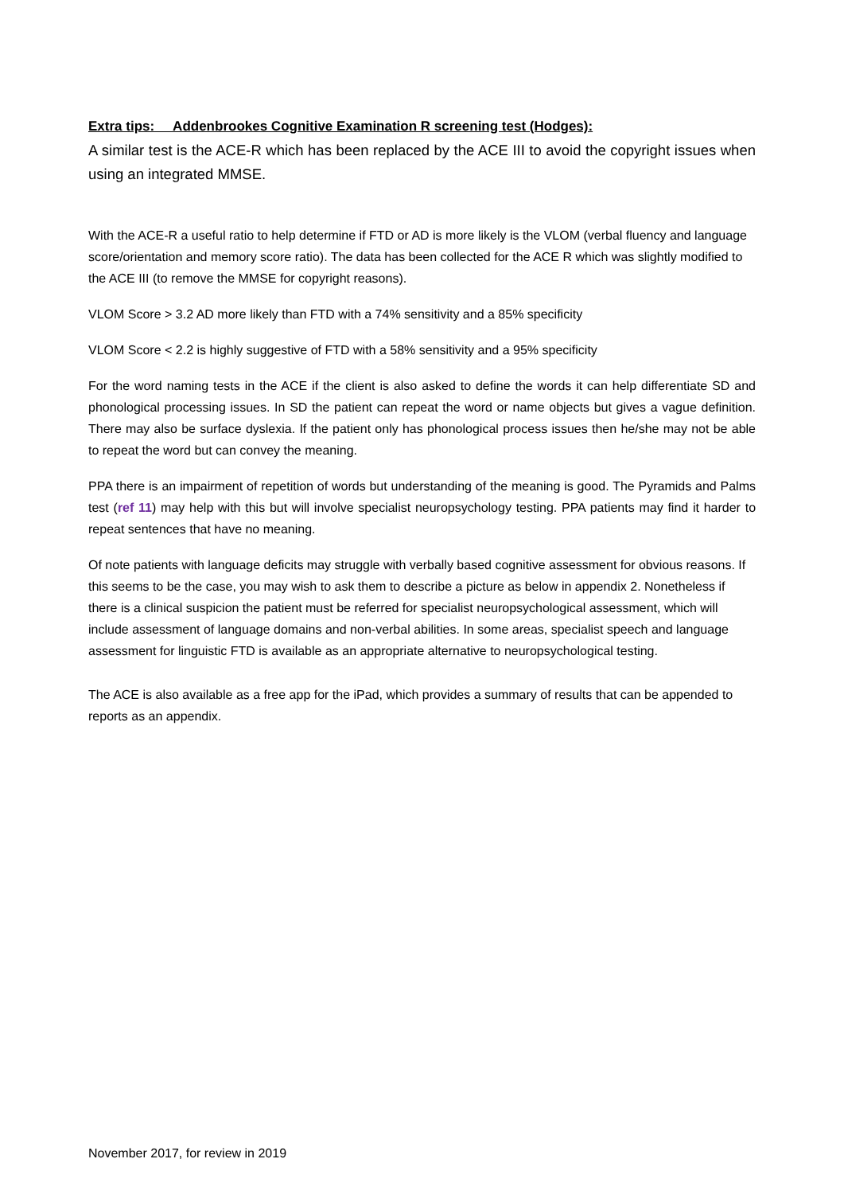Extra tips: Addenbrookes Cognitive Examination R screening test (Hodges):
A similar test is the ACE-R which has been replaced by the ACE III to avoid the copyright issues when using an integrated MMSE.
With the ACE-R a useful ratio to help determine if FTD or AD is more likely is the VLOM (verbal fluency and language score/orientation and memory score ratio). The data has been collected for the ACE R which was slightly modified to the ACE III (to remove the MMSE for copyright reasons).
VLOM Score > 3.2 AD more likely than FTD with a 74% sensitivity and a 85% specificity
VLOM Score < 2.2 is highly suggestive of FTD with a 58% sensitivity and a 95% specificity
For the word naming tests in the ACE if the client is also asked to define the words it can help differentiate SD and phonological processing issues. In SD the patient can repeat the word or name objects but gives a vague definition. There may also be surface dyslexia. If the patient only has phonological process issues then he/she may not be able to repeat the word but can convey the meaning.
PPA there is an impairment of repetition of words but understanding of the meaning is good. The Pyramids and Palms test (ref 11) may help with this but will involve specialist neuropsychology testing. PPA patients may find it harder to repeat sentences that have no meaning.
Of note patients with language deficits may struggle with verbally based cognitive assessment for obvious reasons. If this seems to be the case, you may wish to ask them to describe a picture as below in appendix 2. Nonetheless if there is a clinical suspicion the patient must be referred for specialist neuropsychological assessment, which will include assessment of language domains and non-verbal abilities. In some areas, specialist speech and language assessment for linguistic FTD is available as an appropriate alternative to neuropsychological testing.
The ACE is also available as a free app for the iPad, which provides a summary of results that can be appended to reports as an appendix.
November 2017, for review in 2019